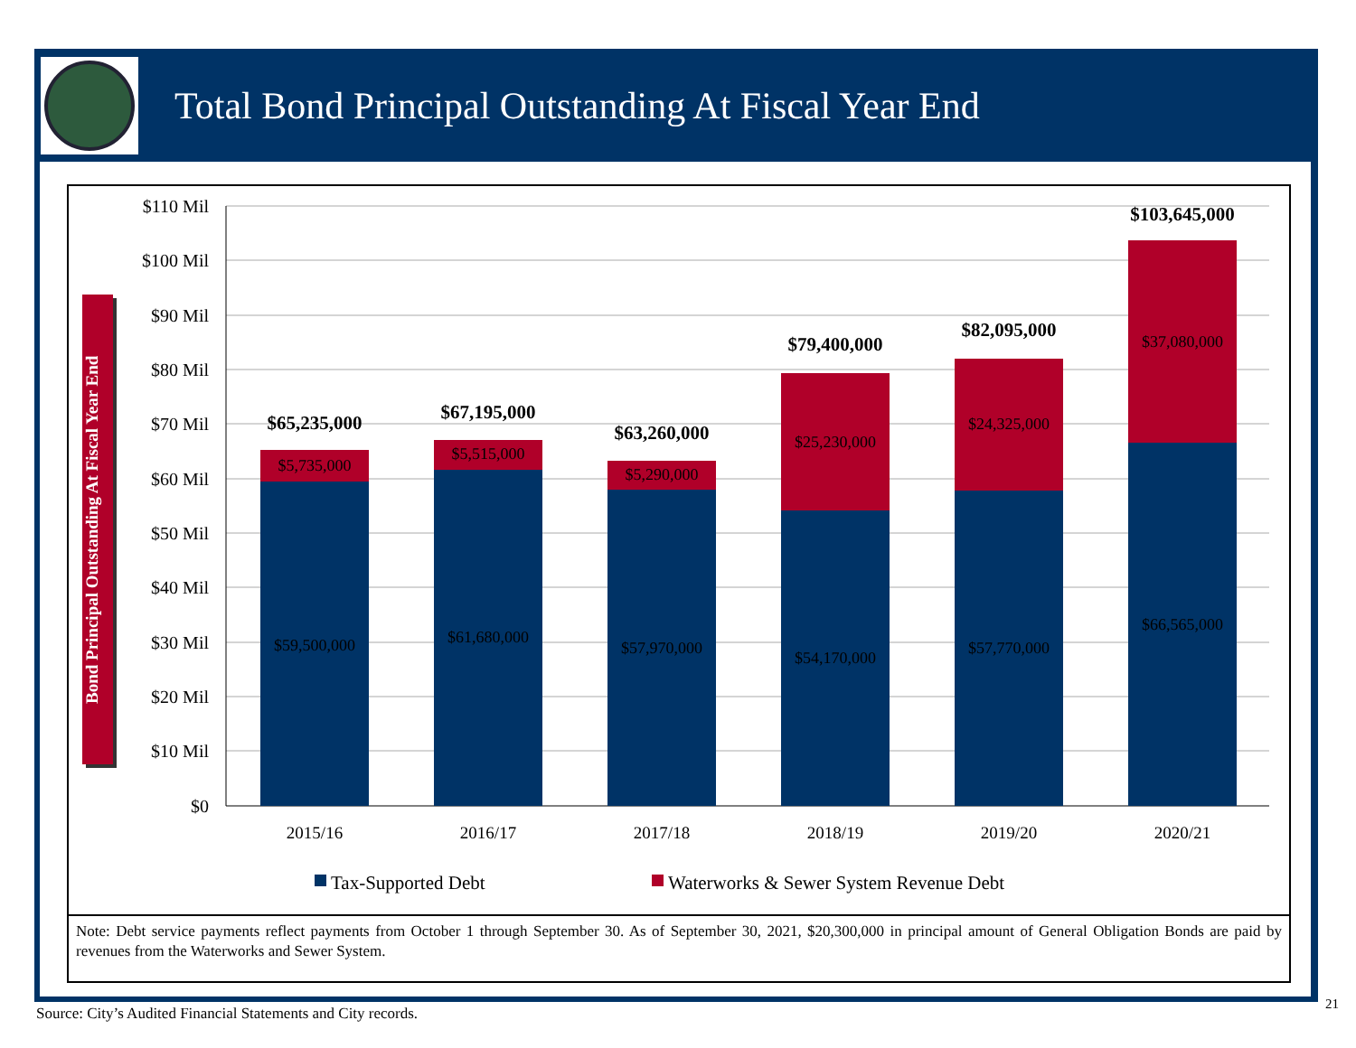Total Bond Principal Outstanding At Fiscal Year End
Bond Principal Outstanding At Fiscal Year End
$110 Mil
$100 Mil
$90 Mil
$80 Mil
$70 Mil
$60 Mil
$50 Mil
$40 Mil
$30 Mil
$20 Mil
$10 Mil
$0
2015/16
2016/17
2017/18
2018/19
2019/20
2020/21
$5,735,000
$5,515,000
$5,290,000
$25,230,000
$24,325,000
$37,080,000
$59,500,000
$61,680,000
$57,970,000
$54,170,000
$57,770,000
$66,565,000
$65,235,000
$67,195,000
$63,260,000
$79,400,000
$82,095,000
$103,645,000
Tax-Supported Debt
Waterworks & Sewer System Revenue Debt
Note: Debt service payments reflect payments from October 1 through September 30. As of September 30, 2021, $20,300,000 in principal amount of General Obligation Bonds are paid by revenues from the Waterworks and Sewer System.
Source: City’s Audited Financial Statements and City records.
21